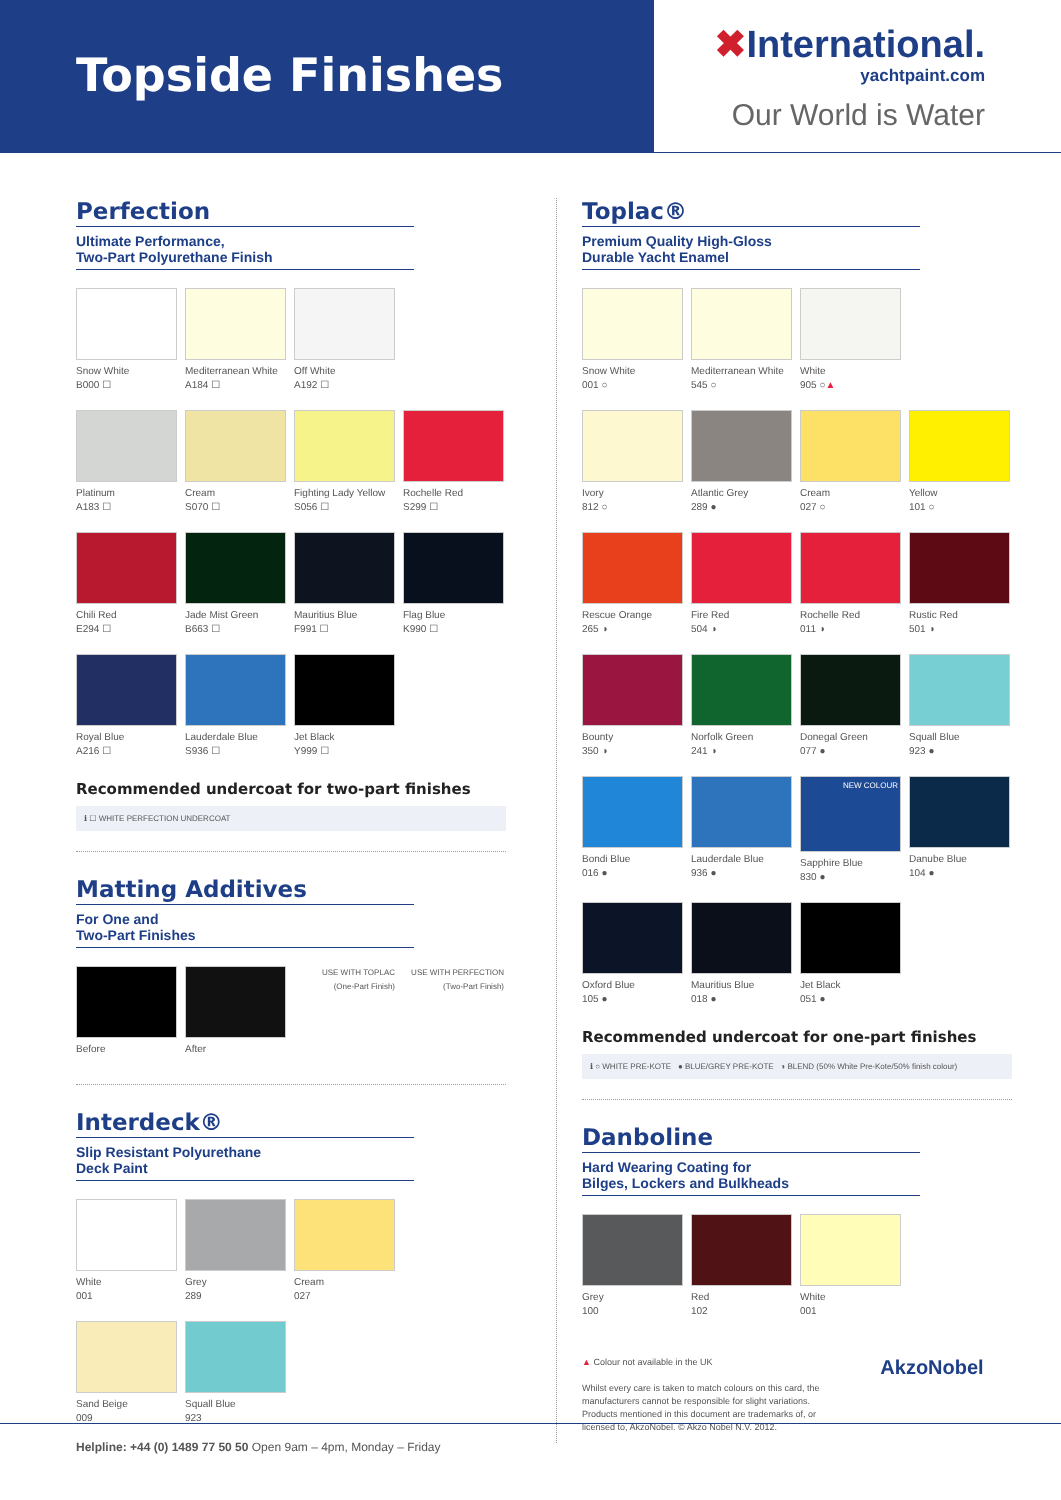Topside Finishes
✖International.
yachtpaint.com
Our World is Water
Perfection
Ultimate Performance,
Two-Part Polyurethane Finish
Snow White
B000 ☐
Mediterranean White
A184 ☐
Off White
A192 ☐
Platinum
A183 ☐
Cream
S070 ☐
Fighting Lady Yellow
S056 ☐
Rochelle Red
S299 ☐
Chili Red
E294 ☐
Jade Mist Green
B663 ☐
Mauritius Blue
F991 ☐
Flag Blue
K990 ☐
Royal Blue
A216 ☐
Lauderdale Blue
S936 ☐
Jet Black
Y999 ☐
Recommended undercoat for two-part finishes
ℹ ☐ WHITE PERFECTION UNDERCOAT
Matting Additives
For One and
Two-Part Finishes
Before
After
USE WITH TOPLAC
(One-Part Finish)
USE WITH PERFECTION
(Two-Part Finish)
Interdeck®
Slip Resistant Polyurethane
Deck Paint
White
001
Grey
289
Cream
027
Sand Beige
009
Squall Blue
923
Toplac®
Premium Quality High-Gloss
Durable Yacht Enamel
Snow White
001 ○
Mediterranean White
545 ○
White
905 ○▲
Ivory
812 ○
Atlantic Grey
289 ●
Cream
027 ○
Yellow
101 ○
Rescue Orange
265 ◑
Fire Red
504 ◑
Rochelle Red
011 ◑
Rustic Red
501 ◑
Bounty
350 ◑
Norfolk Green
241 ◑
Donegal Green
077 ●
Squall Blue
923 ●
Bondi Blue
016 ●
Lauderdale Blue
936 ●
NEW COLOUR
Sapphire Blue
830 ●
Danube Blue
104 ●
Oxford Blue
105 ●
Mauritius Blue
018 ●
Jet Black
051 ●
Recommended undercoat for one-part finishes
ℹ ○ WHITE PRE-KOTE ● BLUE/GREY PRE-KOTE ◑ BLEND (50% White Pre-Kote/50% finish colour)
Danboline
Hard Wearing Coating for
Bilges, Lockers and Bulkheads
Grey
100
Red
102
White
001
▲ Colour not available in the UK
Whilst every care is taken to match colours on this card, the manufacturers cannot be responsible for slight variations.
Products mentioned in this document are trademarks of, or licensed to, AkzoNobel. © Akzo Nobel N.V. 2012.
AkzoNobel
Helpline: +44 (0) 1489 77 50 50 Open 9am – 4pm, Monday – Friday